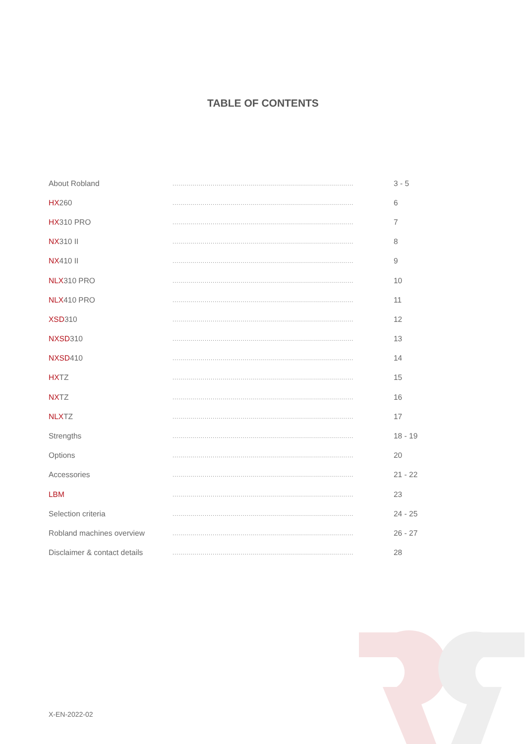TABLE OF CONTENTS
| About Robland | .......................................................................................... | 3 - 5 |
| HX 260 | .......................................................................................... | 6 |
| HX 310 PRO | .......................................................................................... | 7 |
| NX 310 II | .......................................................................................... | 8 |
| NX 410 II | .......................................................................................... | 9 |
| NLX 310 PRO | .......................................................................................... | 10 |
| NLX 410 PRO | .......................................................................................... | 11 |
| XSD 310 | .......................................................................................... | 12 |
| NXSD 310 | .......................................................................................... | 13 |
| NXSD 410 | .......................................................................................... | 14 |
| HX TZ | .......................................................................................... | 15 |
| NX TZ | .......................................................................................... | 16 |
| NLX TZ | .......................................................................................... | 17 |
| Strengths | .......................................................................................... | 18 - 19 |
| Options | .......................................................................................... | 20 |
| Accessories | .......................................................................................... | 21 - 22 |
| LBM | .......................................................................................... | 23 |
| Selection criteria | .......................................................................................... | 24 - 25 |
| Robland machines overview | .......................................................................................... | 26 - 27 |
| Disclaimer & contact details | .......................................................................................... | 28 |
X-EN-2022-02